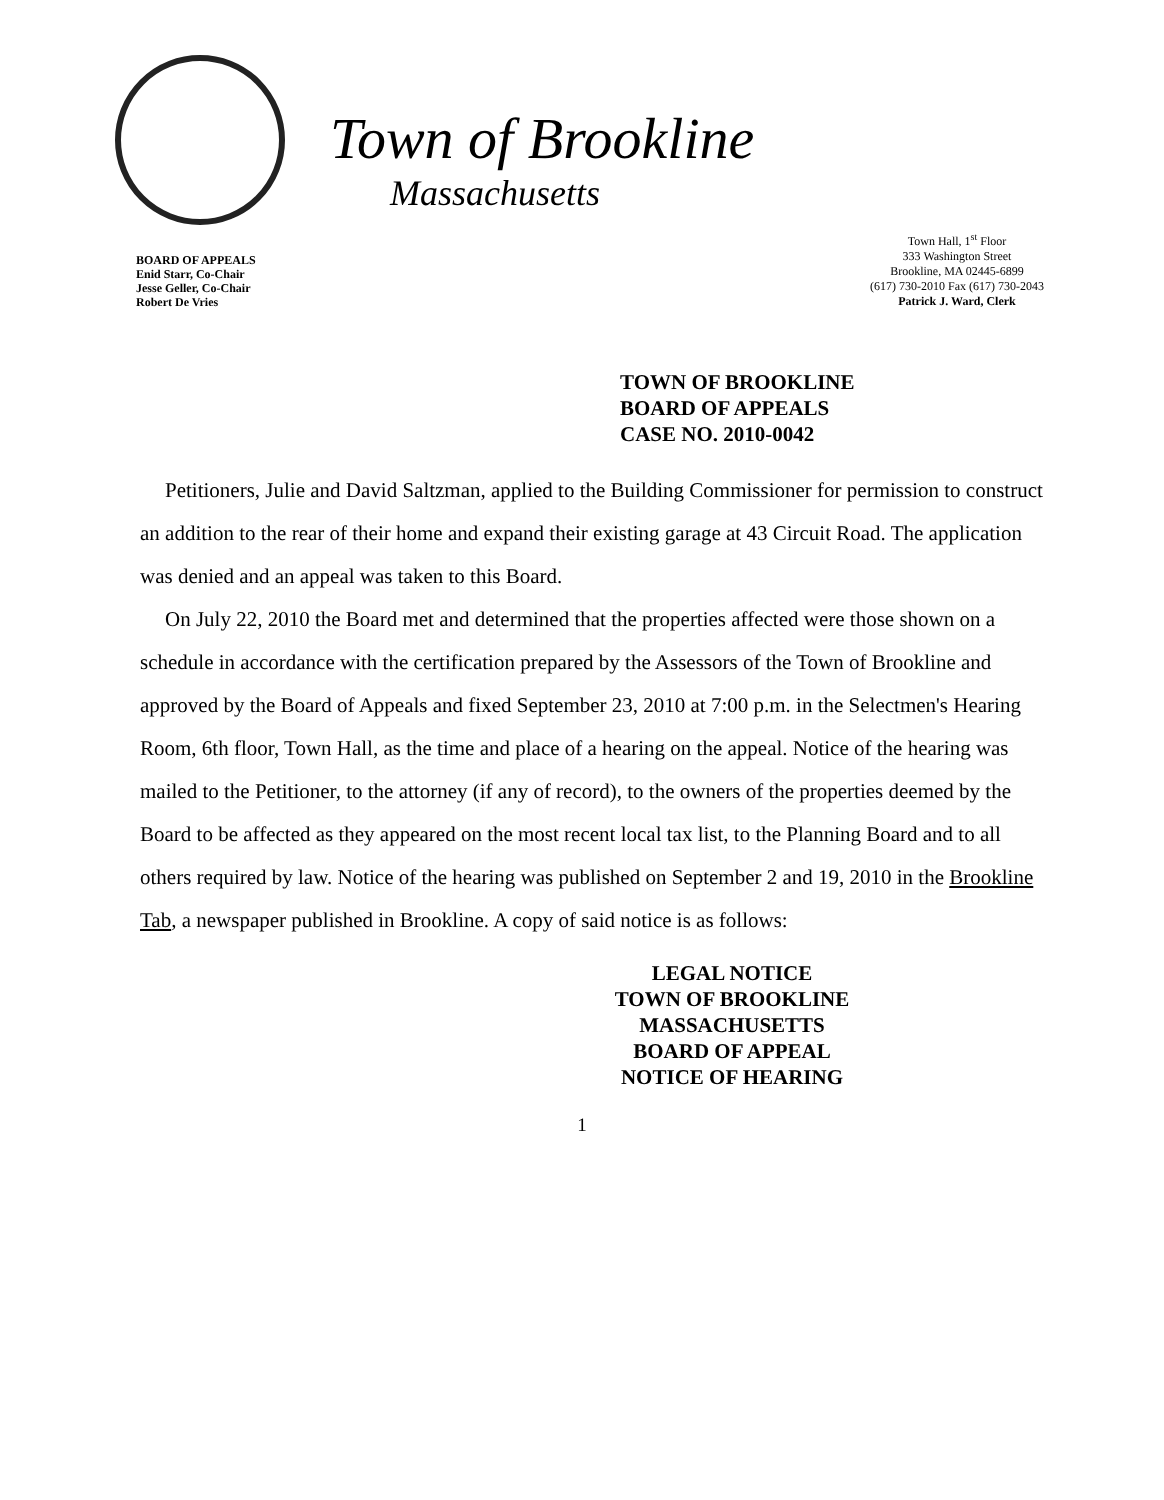Town of Brookline
Massachusetts
BOARD OF APPEALS
Enid Starr, Co-Chair
Jesse Geller, Co-Chair
Robert De Vries
Town Hall, 1<sup>st</sup> Floor
333 Washington Street
Brookline, MA 02445-6899
(617) 730-2010 Fax (617) 730-2043
Patrick J. Ward, Clerk
TOWN OF BROOKLINE
BOARD OF APPEALS
CASE NO. 2010-0042
Petitioners, Julie and David Saltzman, applied to the Building Commissioner for permission to construct an addition to the rear of their home and expand their existing garage at 43 Circuit Road. The application was denied and an appeal was taken to this Board.
On July 22, 2010 the Board met and determined that the properties affected were those shown on a schedule in accordance with the certification prepared by the Assessors of the Town of Brookline and approved by the Board of Appeals and fixed September 23, 2010 at 7:00 p.m. in the Selectmen's Hearing Room, 6th floor, Town Hall, as the time and place of a hearing on the appeal. Notice of the hearing was mailed to the Petitioner, to the attorney (if any of record), to the owners of the properties deemed by the Board to be affected as they appeared on the most recent local tax list, to the Planning Board and to all others required by law. Notice of the hearing was published on September 2 and 19, 2010 in the Brookline Tab, a newspaper published in Brookline. A copy of said notice is as follows:
LEGAL NOTICE
TOWN OF BROOKLINE
MASSACHUSETTS
BOARD OF APPEAL
NOTICE OF HEARING
1